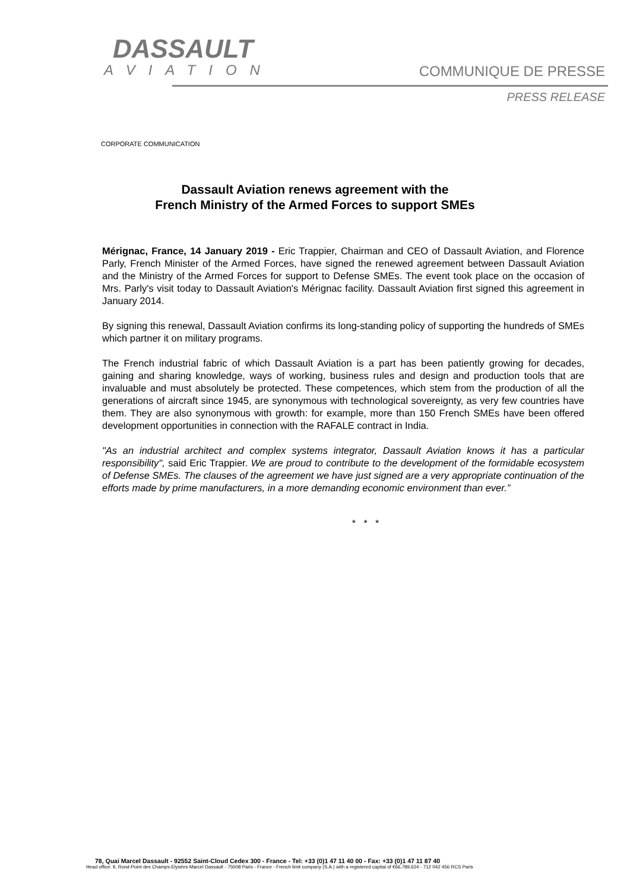DASSAULT
AVIATION
COMMUNIQUE DE PRESSE
PRESS RELEASE
CORPORATE COMMUNICATION
Dassault Aviation renews agreement with the
French Ministry of the Armed Forces to support SMEs
Mérignac, France, 14 January 2019 - Eric Trappier, Chairman and CEO of Dassault Aviation, and Florence Parly, French Minister of the Armed Forces, have signed the renewed agreement between Dassault Aviation and the Ministry of the Armed Forces for support to Defense SMEs. The event took place on the occasion of Mrs. Parly's visit today to Dassault Aviation's Mérignac facility. Dassault Aviation first signed this agreement in January 2014.
By signing this renewal, Dassault Aviation confirms its long-standing policy of supporting the hundreds of SMEs which partner it on military programs.
The French industrial fabric of which Dassault Aviation is a part has been patiently growing for decades, gaining and sharing knowledge, ways of working, business rules and design and production tools that are invaluable and must absolutely be protected. These competences, which stem from the production of all the generations of aircraft since 1945, are synonymous with technological sovereignty, as very few countries have them. They are also synonymous with growth: for example, more than 150 French SMEs have been offered development opportunities in connection with the RAFALE contract in India.
"As an industrial architect and complex systems integrator, Dassault Aviation knows it has a particular responsibility", said Eric Trappier. We are proud to contribute to the development of the formidable ecosystem of Defense SMEs. The clauses of the agreement we have just signed are a very appropriate continuation of the efforts made by prime manufacturers, in a more demanding economic environment than ever.”
* * *
78, Quai Marcel Dassault - 92552 Saint-Cloud Cedex 300 - France - Tel: +33 (0)1 47 11 40 00 - Fax: +33 (0)1 47 11 87 40
Head office: 9, Rond-Point des Champs-Elysées Marcel Dassault - 75008 Paris - France - French limit company (S.A.) with a registered capital of €66,789,624 - 712 042 456 RCS Paris